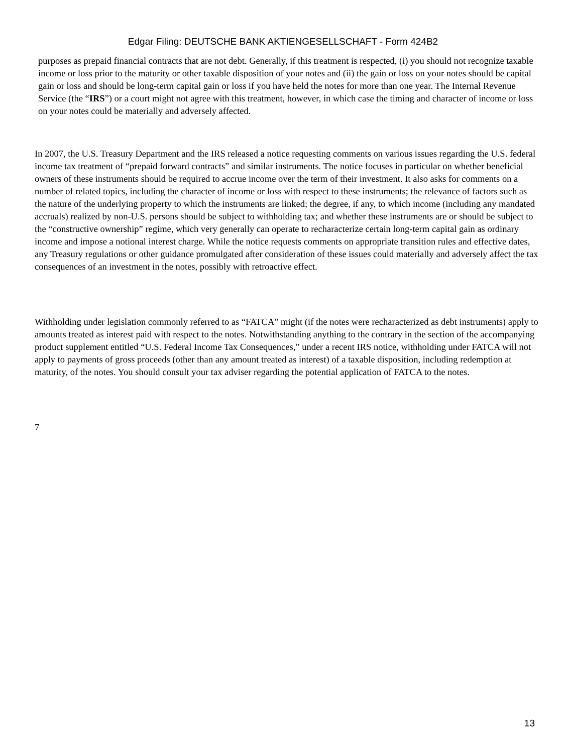Edgar Filing: DEUTSCHE BANK AKTIENGESELLSCHAFT - Form 424B2
purposes as prepaid financial contracts that are not debt. Generally, if this treatment is respected, (i) you should not recognize taxable income or loss prior to the maturity or other taxable disposition of your notes and (ii) the gain or loss on your notes should be capital gain or loss and should be long-term capital gain or loss if you have held the notes for more than one year. The Internal Revenue Service (the “IRS”) or a court might not agree with this treatment, however, in which case the timing and character of income or loss on your notes could be materially and adversely affected.
In 2007, the U.S. Treasury Department and the IRS released a notice requesting comments on various issues regarding the U.S. federal income tax treatment of “prepaid forward contracts” and similar instruments. The notice focuses in particular on whether beneficial owners of these instruments should be required to accrue income over the term of their investment. It also asks for comments on a number of related topics, including the character of income or loss with respect to these instruments; the relevance of factors such as the nature of the underlying property to which the instruments are linked; the degree, if any, to which income (including any mandated accruals) realized by non-U.S. persons should be subject to withholding tax; and whether these instruments are or should be subject to the “constructive ownership” regime, which very generally can operate to recharacterize certain long-term capital gain as ordinary income and impose a notional interest charge. While the notice requests comments on appropriate transition rules and effective dates, any Treasury regulations or other guidance promulgated after consideration of these issues could materially and adversely affect the tax consequences of an investment in the notes, possibly with retroactive effect.
Withholding under legislation commonly referred to as “FATCA” might (if the notes were recharacterized as debt instruments) apply to amounts treated as interest paid with respect to the notes. Notwithstanding anything to the contrary in the section of the accompanying product supplement entitled “U.S. Federal Income Tax Consequences,” under a recent IRS notice, withholding under FATCA will not apply to payments of gross proceeds (other than any amount treated as interest) of a taxable disposition, including redemption at maturity, of the notes. You should consult your tax adviser regarding the potential application of FATCA to the notes.
7
13